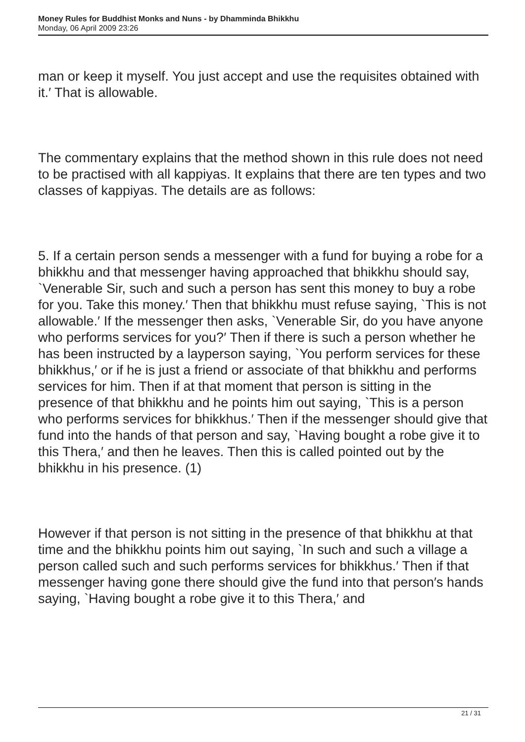Money Rules for Buddhist Monks and Nuns - by Dhamminda Bhikkhu
Monday, 06 April 2009 23:26
man or keep it myself. You just accept and use the requisites obtained with it.′ That is allowable.
The commentary explains that the method shown in this rule does not need to be practised with all kappiyas. It explains that there are ten types and two classes of kappiyas. The details are as follows:
5. If a certain person sends a messenger with a fund for buying a robe for a bhikkhu and that messenger having approached that bhikkhu should say, `Venerable Sir, such and such a person has sent this money to buy a robe for you. Take this money.′ Then that bhikkhu must refuse saying, `This is not allowable.′ If the messenger then asks, `Venerable Sir, do you have anyone who performs services for you?′ Then if there is such a person whether he has been instructed by a layperson saying, `You perform services for these bhikkhus,′ or if he is just a friend or associate of that bhikkhu and performs services for him. Then if at that moment that person is sitting in the presence of that bhikkhu and he points him out saying, `This is a person who performs services for bhikkhus.′ Then if the messenger should give that fund into the hands of that person and say, `Having bought a robe give it to this Thera,′ and then he leaves. Then this is called pointed out by the bhikkhu in his presence. (1)
However if that person is not sitting in the presence of that bhikkhu at that time and the bhikkhu points him out saying, `In such and such a village a person called such and such performs services for bhikkhus.′ Then if that messenger having gone there should give the fund into that person′s hands saying, `Having bought a robe give it to this Thera,′ and
21 / 31